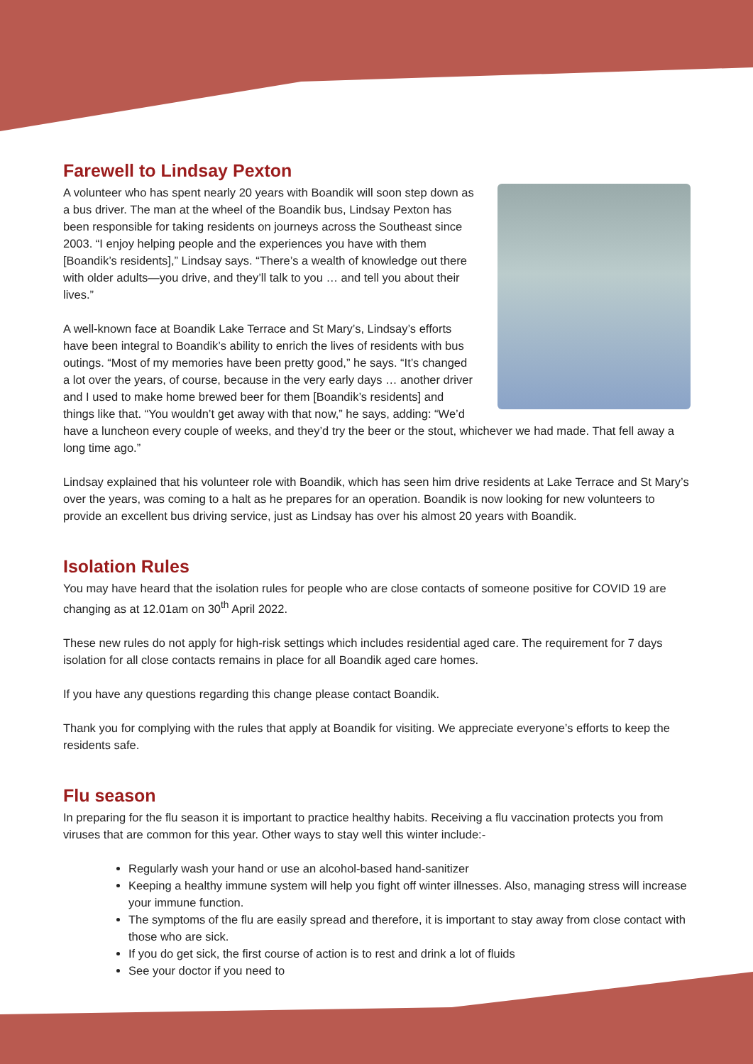Farewell to Lindsay Pexton
A volunteer who has spent nearly 20 years with Boandik will soon step down as a bus driver. The man at the wheel of the Boandik bus, Lindsay Pexton has been responsible for taking residents on journeys across the Southeast since 2003. “I enjoy helping people and the experiences you have with them [Boandik’s residents],” Lindsay says. “There’s a wealth of knowledge out there with older adults—you drive, and they’ll talk to you … and tell you about their lives.”
A well-known face at Boandik Lake Terrace and St Mary’s, Lindsay’s efforts have been integral to Boandik’s ability to enrich the lives of residents with bus outings. “Most of my memories have been pretty good,” he says. “It’s changed a lot over the years, of course, because in the very early days … another driver and I used to make home brewed beer for them [Boandik’s residents] and things like that. “You wouldn’t get away with that now,” he says, adding: “We’d have a luncheon every couple of weeks, and they’d try the beer or the stout, whichever we had made. That fell away a long time ago.”
Lindsay explained that his volunteer role with Boandik, which has seen him drive residents at Lake Terrace and St Mary’s over the years, was coming to a halt as he prepares for an operation. Boandik is now looking for new volunteers to provide an excellent bus driving service, just as Lindsay has over his almost 20 years with Boandik.
Isolation Rules
You may have heard that the isolation rules for people who are close contacts of someone positive for COVID 19 are changing as at 12.01am on 30<sup>th</sup> April 2022.
These new rules do not apply for high-risk settings which includes residential aged care. The requirement for 7 days isolation for all close contacts remains in place for all Boandik aged care homes.
If you have any questions regarding this change please contact Boandik.
Thank you for complying with the rules that apply at Boandik for visiting. We appreciate everyone’s efforts to keep the residents safe.
Flu season
In preparing for the flu season it is important to practice healthy habits. Receiving a flu vaccination protects you from viruses that are common for this year. Other ways to stay well this winter include:-
Regularly wash your hand or use an alcohol-based hand-sanitizer
Keeping a healthy immune system will help you fight off winter illnesses. Also, managing stress will increase your immune function.
The symptoms of the flu are easily spread and therefore, it is important to stay away from close contact with those who are sick.
If you do get sick, the first course of action is to rest and drink a lot of fluids
See your doctor if you need to